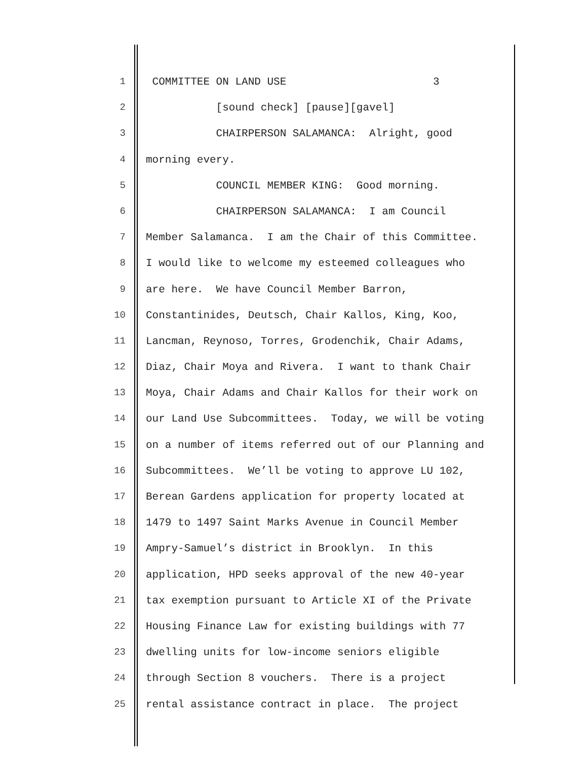1 COMMITTEE ON LAND USE 3
2 [sound check] [pause][gavel]
3 CHAIRPERSON SALAMANCA: Alright, good
4 morning every.
5 COUNCIL MEMBER KING: Good morning.
6 CHAIRPERSON SALAMANCA: I am Council
7 Member Salamanca. I am the Chair of this Committee.
8 I would like to welcome my esteemed colleagues who
9 are here. We have Council Member Barron,
10 Constantinides, Deutsch, Chair Kallos, King, Koo,
11 Lancman, Reynoso, Torres, Grodenchik, Chair Adams,
12 Diaz, Chair Moya and Rivera. I want to thank Chair
13 Moya, Chair Adams and Chair Kallos for their work on
14 our Land Use Subcommittees. Today, we will be voting
15 on a number of items referred out of our Planning and
16 Subcommittees. We’ll be voting to approve LU 102,
17 Berean Gardens application for property located at
18 1479 to 1497 Saint Marks Avenue in Council Member
19 Ampry-Samuel’s district in Brooklyn. In this
20 application, HPD seeks approval of the new 40-year
21 tax exemption pursuant to Article XI of the Private
22 Housing Finance Law for existing buildings with 77
23 dwelling units for low-income seniors eligible
24 through Section 8 vouchers. There is a project
25 rental assistance contract in place. The project